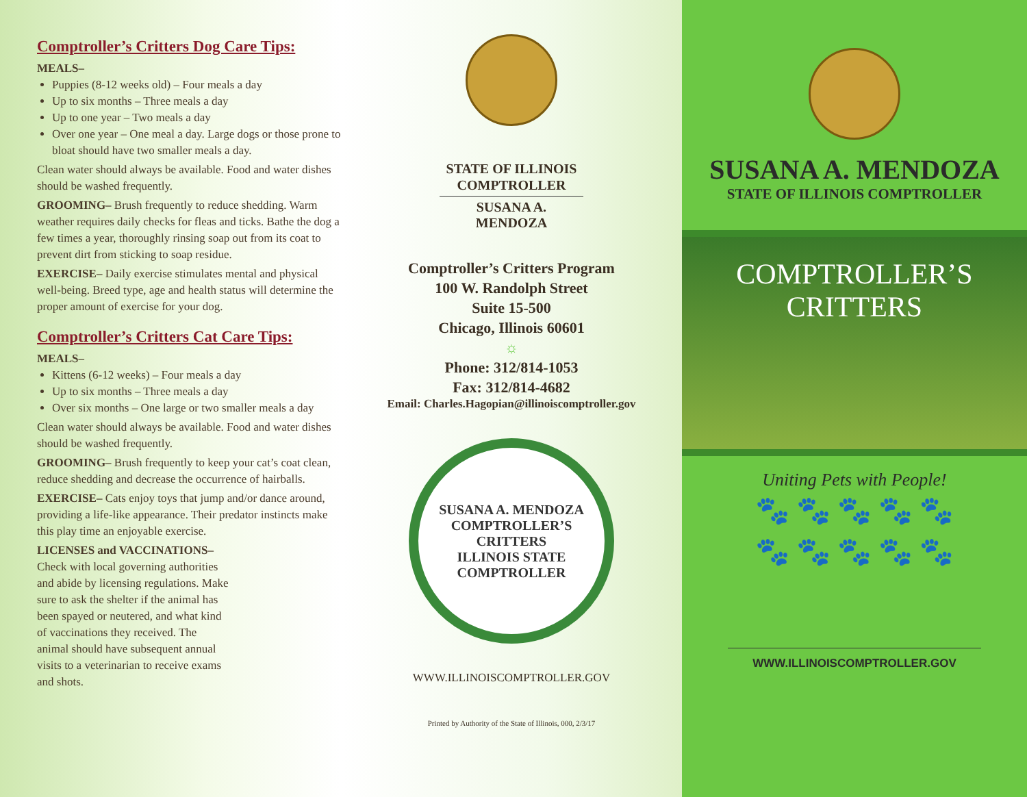Comptroller’s Critters Dog Care Tips:
MEALS–
Puppies (8-12 weeks old) – Four meals a day
Up to six months – Three meals a day
Up to one year – Two meals a day
Over one year – One meal a day. Large dogs or those prone to bloat should have two smaller meals a day.
Clean water should always be available. Food and water dishes should be washed frequently.
GROOMING– Brush frequently to reduce shedding. Warm weather requires daily checks for fleas and ticks. Bathe the dog a few times a year, thoroughly rinsing soap out from its coat to prevent dirt from sticking to soap residue.
EXERCISE– Daily exercise stimulates mental and physical well-being. Breed type, age and health status will determine the proper amount of exercise for your dog.
Comptroller’s Critters Cat Care Tips:
MEALS–
Kittens (6-12 weeks) – Four meals a day
Up to six months – Three meals a day
Over six months – One large or two smaller meals a day
Clean water should always be available. Food and water dishes should be washed frequently.
GROOMING– Brush frequently to keep your cat’s coat clean, reduce shedding and decrease the occurrence of hairballs.
EXERCISE– Cats enjoy toys that jump and/or dance around, providing a life-like appearance. Their predator instincts make this play time an enjoyable exercise.
LICENSES and VACCINATIONS– Check with local governing authorities and abide by licensing regulations. Make sure to ask the shelter if the animal has been spayed or neutered, and what kind of vaccinations they received. The animal should have subsequent annual visits to a veterinarian to receive exams and shots.
STATE OF ILLINOIS
COMPTROLLER
SUSANA A. MENDOZA
Comptroller’s Critters Program
100 W. Randolph Street
Suite 15-500
Chicago, Illinois 60601
☼
Phone: 312/814-1053
Fax: 312/814-4682
Email: Charles.Hagopian@illinoiscomptroller.gov
SUSANA A. MENDOZA
COMPTROLLER’S
CRITTERS
ILLINOIS STATE COMPTROLLER
WWW.ILLINOISCOMPTROLLER.GOV
Printed by Authority of the State of Illinois, 000, 2/3/17
SUSANA A. MENDOZA
STATE OF ILLINOIS COMPTROLLER
COMPTROLLER’S CRITTERS
Uniting Pets with People!
🐾 🐾 🐾 🐾 🐾
🐾 🐾 🐾 🐾 🐾
WWW.ILLINOISCOMPTROLLER.GOV